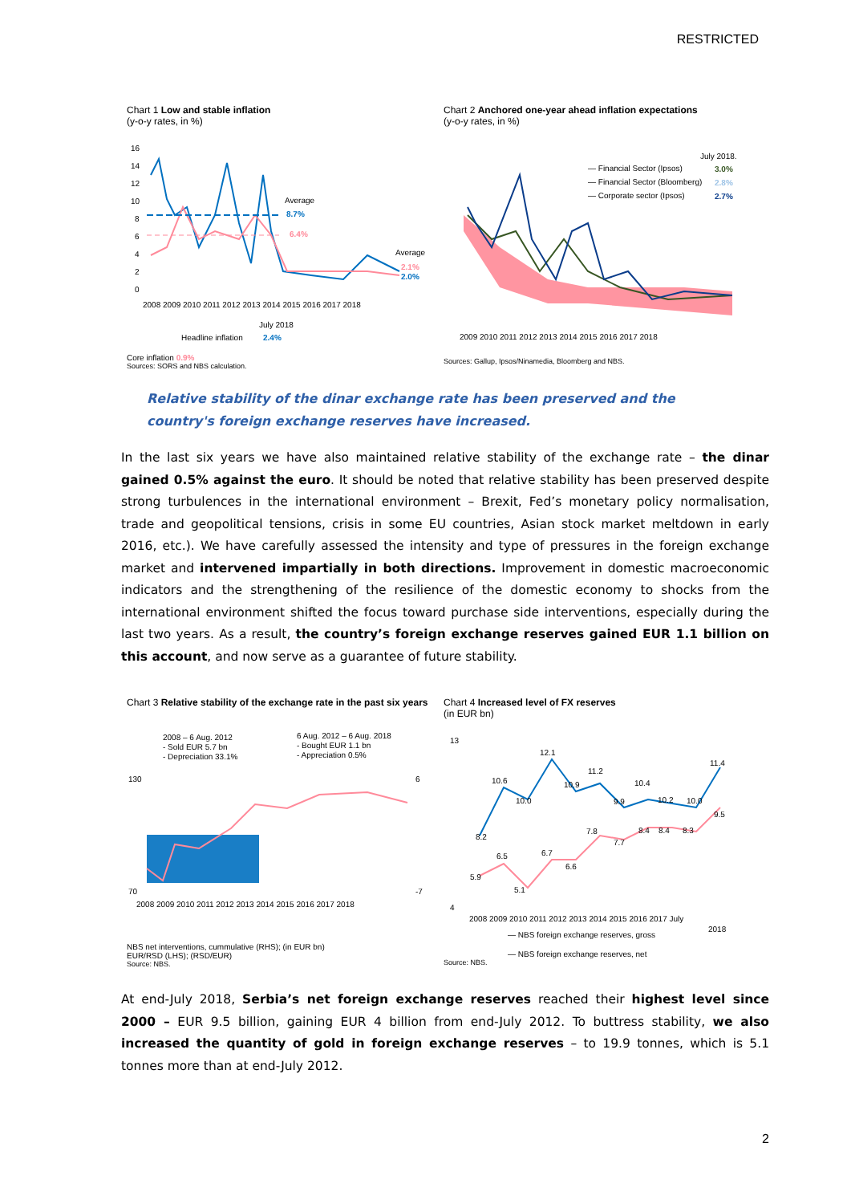RESTRICTED
Chart 1 Low and stable inflation
(y-o-y rates, in %)
16
14
12
10
8
6
4
2
0
Average
8.7%
6.4%
Average
2.1%
2.0%
2008 2009 2010 2011 2012 2013 2014 2015 2016 2017 2018
July 2018
Headline inflation
2.4%
Core inflation 0.9%
Sources: SORS and NBS calculation.
Chart 2 Anchored one-year ahead inflation expectations
(y-o-y rates, in %)
— Financial Sector (Ipsos)
— Financial Sector (Bloomberg)
— Corporate sector (Ipsos)
July 2018.
3.0%
2.8%
2.7%
2009 2010 2011 2012 2013 2014 2015 2016 2017 2018
Sources: Gallup, Ipsos/Ninamedia, Bloomberg and NBS.
Relative stability of the dinar exchange rate has been preserved and the country's foreign exchange reserves have increased.
In the last six years we have also maintained relative stability of the exchange rate – the dinar gained 0.5% against the euro. It should be noted that relative stability has been preserved despite strong turbulences in the international environment – Brexit, Fed’s monetary policy normalisation, trade and geopolitical tensions, crisis in some EU countries, Asian stock market meltdown in early 2016, etc.). We have carefully assessed the intensity and type of pressures in the foreign exchange market and intervened impartially in both directions. Improvement in domestic macroeconomic indicators and the strengthening of the resilience of the domestic economy to shocks from the international environment shifted the focus toward purchase side interventions, especially during the last two years. As a result, the country’s foreign exchange reserves gained EUR 1.1 billion on this account, and now serve as a guarantee of future stability.
Chart 3 Relative stability of the exchange rate in the past six years
2008 – 6 Aug. 2012
- Sold EUR 5.7 bn
- Depreciation 33.1%
6 Aug. 2012 – 6 Aug. 2018
- Bought EUR 1.1 bn
- Appreciation 0.5%
130
70
6
-7
2008 2009 2010 2011 2012 2013 2014 2015 2016 2017 2018
NBS net interventions, cummulative (RHS); (in EUR bn)
EUR/RSD (LHS); (RSD/EUR)
Source: NBS.
Chart 4 Increased level of FX reserves
(in EUR bn)
13
4
8.2
10.6
10.0
12.1
10.9
11.2
9.9
10.4
10.2
10.0
11.4
5.9
6.5
5.1
6.7
6.6
7.8
7.7
8.4
8.4
8.3
9.5
2008 2009 2010 2011 2012 2013 2014 2015 2016 2017 July
2018
— NBS foreign exchange reserves, gross
— NBS foreign exchange reserves, net
Source: NBS.
At end-July 2018, Serbia’s net foreign exchange reserves reached their highest level since 2000 – EUR 9.5 billion, gaining EUR 4 billion from end-July 2012. To buttress stability, we also increased the quantity of gold in foreign exchange reserves – to 19.9 tonnes, which is 5.1 tonnes more than at end-July 2012.
2